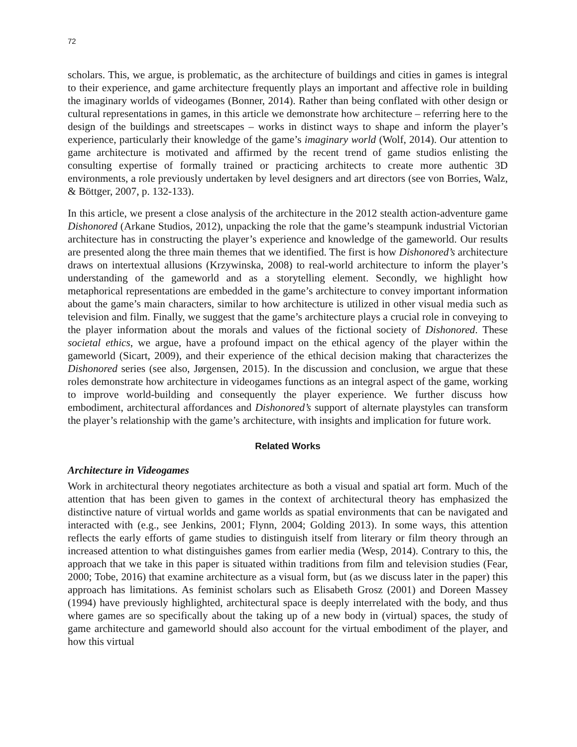72
scholars. This, we argue, is problematic, as the architecture of buildings and cities in games is integral to their experience, and game architecture frequently plays an important and affective role in building the imaginary worlds of videogames (Bonner, 2014). Rather than being conflated with other design or cultural representations in games, in this article we demonstrate how architecture – referring here to the design of the buildings and streetscapes – works in distinct ways to shape and inform the player’s experience, particularly their knowledge of the game’s imaginary world (Wolf, 2014). Our attention to game architecture is motivated and affirmed by the recent trend of game studios enlisting the consulting expertise of formally trained or practicing architects to create more authentic 3D environments, a role previously undertaken by level designers and art directors (see von Borries, Walz, & Böttger, 2007, p. 132-133).
In this article, we present a close analysis of the architecture in the 2012 stealth action-adventure game Dishonored (Arkane Studios, 2012), unpacking the role that the game’s steampunk industrial Victorian architecture has in constructing the player’s experience and knowledge of the gameworld. Our results are presented along the three main themes that we identified. The first is how Dishonored’s architecture draws on intertextual allusions (Krzywinska, 2008) to real-world architecture to inform the player’s understanding of the gameworld and as a storytelling element. Secondly, we highlight how metaphorical representations are embedded in the game’s architecture to convey important information about the game’s main characters, similar to how architecture is utilized in other visual media such as television and film. Finally, we suggest that the game’s architecture plays a crucial role in conveying to the player information about the morals and values of the fictional society of Dishonored. These societal ethics, we argue, have a profound impact on the ethical agency of the player within the gameworld (Sicart, 2009), and their experience of the ethical decision making that characterizes the Dishonored series (see also, Jørgensen, 2015). In the discussion and conclusion, we argue that these roles demonstrate how architecture in videogames functions as an integral aspect of the game, working to improve world-building and consequently the player experience. We further discuss how embodiment, architectural affordances and Dishonored’s support of alternate playstyles can transform the player’s relationship with the game’s architecture, with insights and implication for future work.
Related Works
Architecture in Videogames
Work in architectural theory negotiates architecture as both a visual and spatial art form. Much of the attention that has been given to games in the context of architectural theory has emphasized the distinctive nature of virtual worlds and game worlds as spatial environments that can be navigated and interacted with (e.g., see Jenkins, 2001; Flynn, 2004; Golding 2013). In some ways, this attention reflects the early efforts of game studies to distinguish itself from literary or film theory through an increased attention to what distinguishes games from earlier media (Wesp, 2014). Contrary to this, the approach that we take in this paper is situated within traditions from film and television studies (Fear, 2000; Tobe, 2016) that examine architecture as a visual form, but (as we discuss later in the paper) this approach has limitations. As feminist scholars such as Elisabeth Grosz (2001) and Doreen Massey (1994) have previously highlighted, architectural space is deeply interrelated with the body, and thus where games are so specifically about the taking up of a new body in (virtual) spaces, the study of game architecture and gameworld should also account for the virtual embodiment of the player, and how this virtual